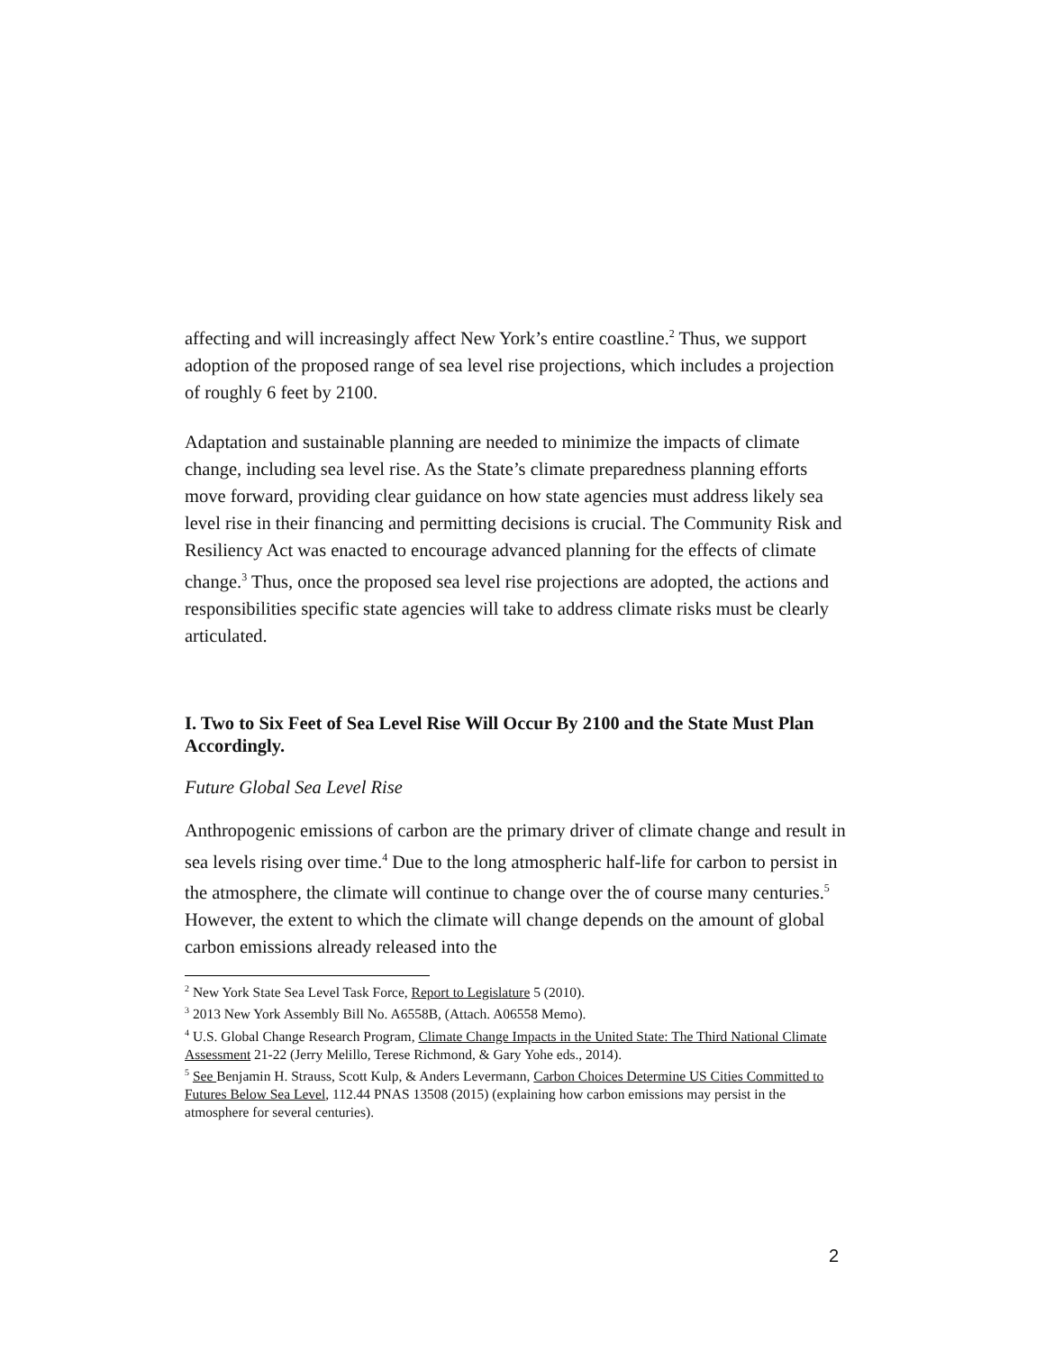affecting and will increasingly affect New York’s entire coastline.<sup>2</sup> Thus, we support adoption of the proposed range of sea level rise projections, which includes a projection of roughly 6 feet by 2100.
Adaptation and sustainable planning are needed to minimize the impacts of climate change, including sea level rise. As the State’s climate preparedness planning efforts move forward, providing clear guidance on how state agencies must address likely sea level rise in their financing and permitting decisions is crucial. The Community Risk and Resiliency Act was enacted to encourage advanced planning for the effects of climate change.<sup>3</sup> Thus, once the proposed sea level rise projections are adopted, the actions and responsibilities specific state agencies will take to address climate risks must be clearly articulated.
I. Two to Six Feet of Sea Level Rise Will Occur By 2100 and the State Must Plan Accordingly.
Future Global Sea Level Rise
Anthropogenic emissions of carbon are the primary driver of climate change and result in sea levels rising over time.<sup>4</sup> Due to the long atmospheric half-life for carbon to persist in the atmosphere, the climate will continue to change over the of course many centuries.<sup>5</sup> However, the extent to which the climate will change depends on the amount of global carbon emissions already released into the
<sup>2</sup> New York State Sea Level Task Force, Report to Legislature 5 (2010).
<sup>3</sup> 2013 New York Assembly Bill No. A6558B, (Attach. A06558 Memo).
<sup>4</sup> U.S. Global Change Research Program, Climate Change Impacts in the United State: The Third National Climate Assessment 21-22 (Jerry Melillo, Terese Richmond, & Gary Yohe eds., 2014).
<sup>5</sup> See Benjamin H. Strauss, Scott Kulp, & Anders Levermann, Carbon Choices Determine US Cities Committed to Futures Below Sea Level, 112.44 PNAS 13508 (2015) (explaining how carbon emissions may persist in the atmosphere for several centuries).
2